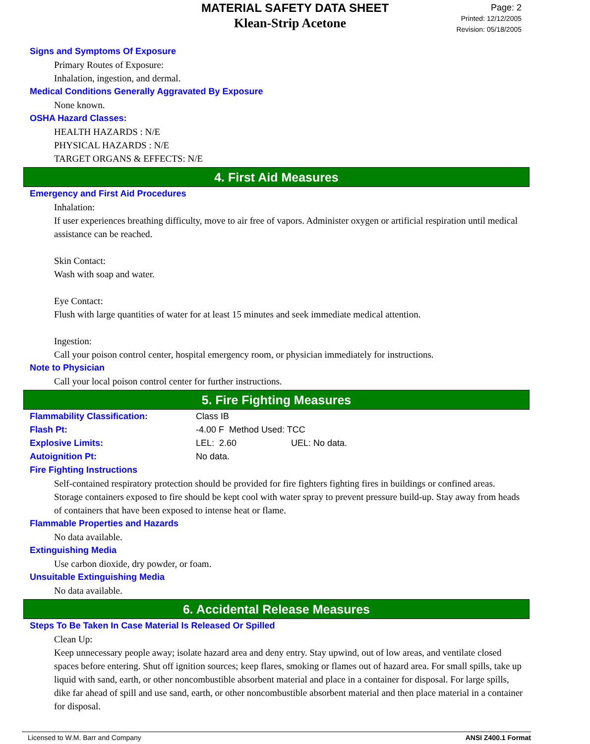MATERIAL SAFETY DATA SHEET
Klean-Strip Acetone
Page: 2
Printed: 12/12/2005
Revision: 05/18/2005
Signs and Symptoms Of Exposure
Primary Routes of Exposure:
Inhalation, ingestion, and dermal.
Medical Conditions Generally Aggravated By Exposure
None known.
OSHA Hazard Classes:
HEALTH HAZARDS : N/E
PHYSICAL HAZARDS : N/E
TARGET ORGANS & EFFECTS: N/E
4. First Aid Measures
Emergency and First Aid Procedures
Inhalation:
If user experiences breathing difficulty, move to air free of vapors. Administer oxygen or artificial respiration until medical assistance can be reached.
Skin Contact:
Wash with soap and water.
Eye Contact:
Flush with large quantities of water for at least 15 minutes and seek immediate medical attention.
Ingestion:
Call your poison control center, hospital emergency room, or physician immediately for instructions.
Note to Physician
Call your local poison control center for further instructions.
5. Fire Fighting Measures
| Flammability Classification: | Class IB | |
| Flash Pt: | -4.00 F Method Used: TCC | |
| Explosive Limits: | LEL: 2.60 | UEL: No data. |
| Autoignition Pt: | No data. | |
Fire Fighting Instructions
Self-contained respiratory protection should be provided for fire fighters fighting fires in buildings or confined areas. Storage containers exposed to fire should be kept cool with water spray to prevent pressure build-up. Stay away from heads of containers that have been exposed to intense heat or flame.
Flammable Properties and Hazards
No data available.
Extinguishing Media
Use carbon dioxide, dry powder, or foam.
Unsuitable Extinguishing Media
No data available.
6. Accidental Release Measures
Steps To Be Taken In Case Material Is Released Or Spilled
Clean Up:
Keep unnecessary people away; isolate hazard area and deny entry. Stay upwind, out of low areas, and ventilate closed spaces before entering. Shut off ignition sources; keep flares, smoking or flames out of hazard area. For small spills, take up liquid with sand, earth, or other noncombustible absorbent material and place in a container for disposal. For large spills, dike far ahead of spill and use sand, earth, or other noncombustible absorbent material and then place material in a container for disposal.
Licensed to W.M. Barr and Company ANSI Z400.1 Format